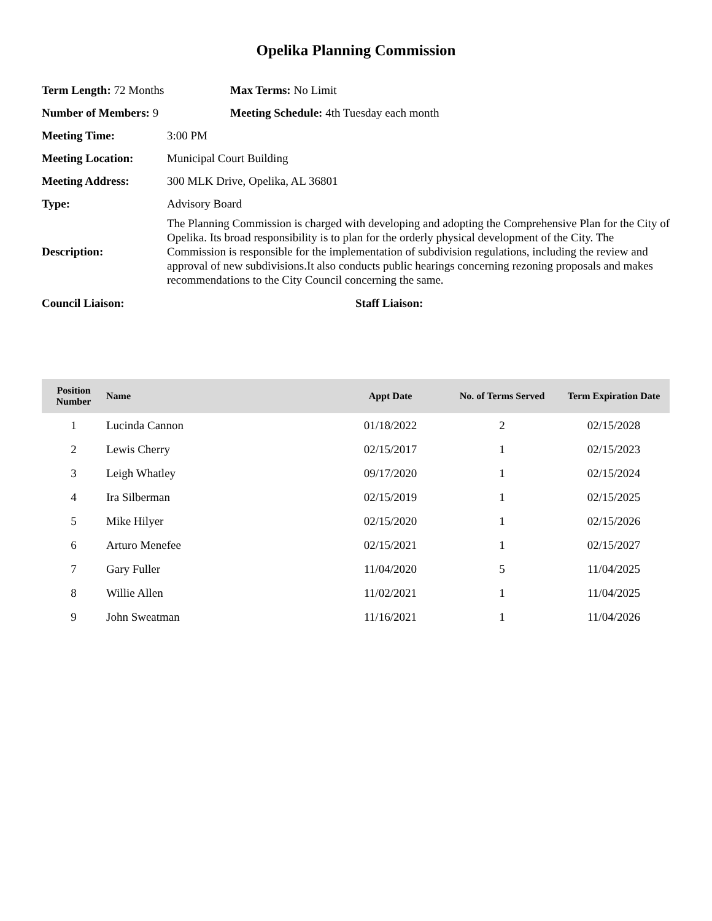Opelika Planning Commission
Term Length: 72 Months Max Terms: No Limit
Number of Members: 9
Meeting Schedule: 4th Tuesday each month
Meeting Time: 3:00 PM
Meeting Location: Municipal Court Building
Meeting Address:
300 MLK Drive, Opelika, AL 36801
Type: Advisory Board
Description:
The Planning Commission is charged with developing and adopting the Comprehensive Plan for the City of Opelika. Its broad responsibility is to plan for the orderly physical development of the City. The Commission is responsible for the implementation of subdivision regulations, including the review and approval of new subdivisions.It also conducts public hearings concerning rezoning proposals and makes recommendations to the City Council concerning the same.
Council Liaison: Staff Liaison:
| Position Number | Name | Appt Date | No. of Terms Served | Term Expiration Date |
| --- | --- | --- | --- | --- |
| 1 | Lucinda Cannon | 01/18/2022 | 2 | 02/15/2028 |
| 2 | Lewis Cherry | 02/15/2017 | 1 | 02/15/2023 |
| 3 | Leigh Whatley | 09/17/2020 | 1 | 02/15/2024 |
| 4 | Ira Silberman | 02/15/2019 | 1 | 02/15/2025 |
| 5 | Mike Hilyer | 02/15/2020 | 1 | 02/15/2026 |
| 6 | Arturo Menefee | 02/15/2021 | 1 | 02/15/2027 |
| 7 | Gary Fuller | 11/04/2020 | 5 | 11/04/2025 |
| 8 | Willie Allen | 11/02/2021 | 1 | 11/04/2025 |
| 9 | John Sweatman | 11/16/2021 | 1 | 11/04/2026 |